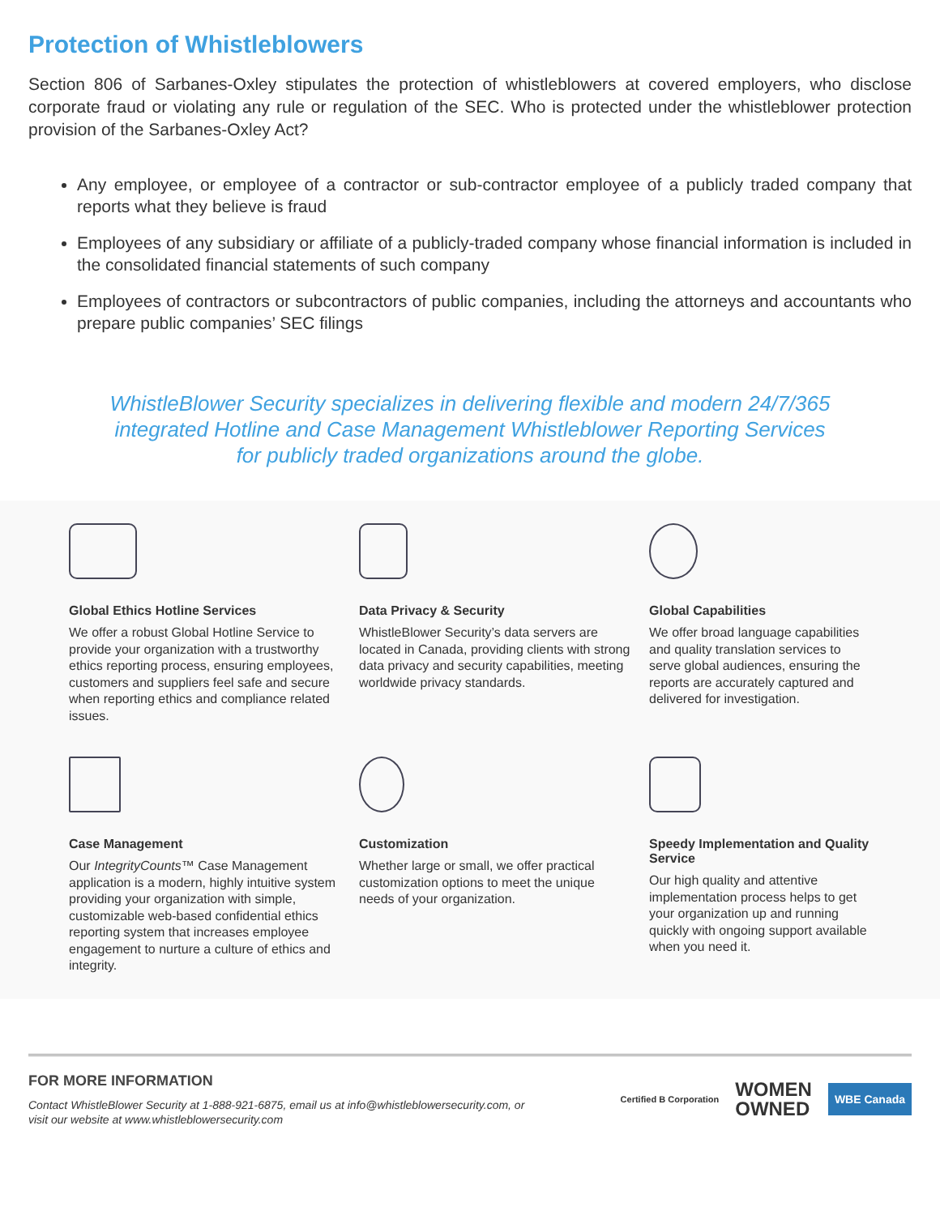Protection of Whistleblowers
Section 806 of Sarbanes-Oxley stipulates the protection of whistleblowers at covered employers, who disclose corporate fraud or violating any rule or regulation of the SEC. Who is protected under the whistleblower protection provision of the Sarbanes-Oxley Act?
Any employee, or employee of a contractor or sub-contractor employee of a publicly traded company that reports what they believe is fraud
Employees of any subsidiary or affiliate of a publicly-traded company whose financial information is included in the consolidated financial statements of such company
Employees of contractors or subcontractors of public companies, including the attorneys and accountants who prepare public companies’ SEC filings
WhistleBlower Security specializes in delivering flexible and modern 24/7/365
integrated Hotline and Case Management Whistleblower Reporting Services
for publicly traded organizations around the globe.
Global Ethics Hotline Services
We offer a robust Global Hotline Service to provide your organization with a trustworthy ethics reporting process, ensuring employees, customers and suppliers feel safe and secure when reporting ethics and compliance related issues.
Data Privacy & Security
WhistleBlower Security’s data servers are located in Canada, providing clients with strong data privacy and security capabilities, meeting worldwide privacy standards.
Global Capabilities
We offer broad language capabilities and quality translation services to serve global audiences, ensuring the reports are accurately captured and delivered for investigation.
Case Management
Our IntegrityCounts™ Case Management application is a modern, highly intuitive system providing your organization with simple, customizable web-based confidential ethics reporting system that increases employee engagement to nurture a culture of ethics and integrity.
Customization
Whether large or small, we offer practical customization options to meet the unique needs of your organization.
Speedy Implementation and Quality Service
Our high quality and attentive implementation process helps to get your organization up and running quickly with ongoing support available when you need it.
FOR MORE INFORMATION
Contact WhistleBlower Security at 1-888-921-6875, email us at info@whistleblowersecurity.com, or
visit our website at www.whistleblowersecurity.com
Certified B Corporation WOMEN
OWNED WBE Canada